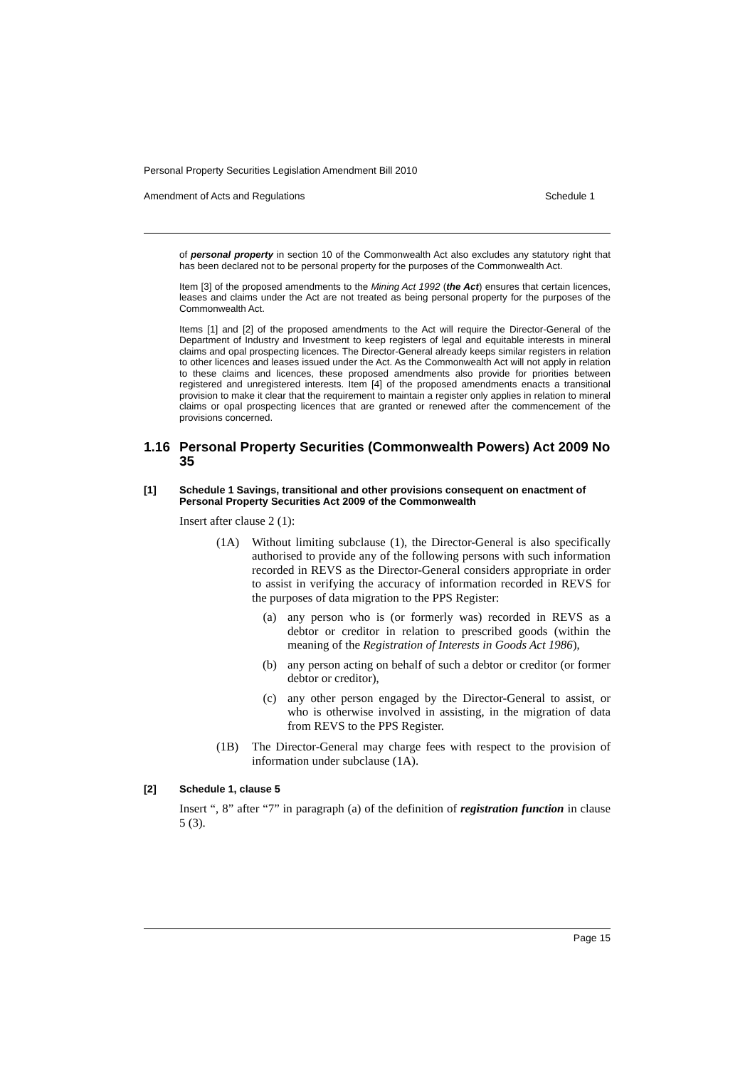Personal Property Securities Legislation Amendment Bill 2010
Amendment of Acts and Regulations Schedule 1
of personal property in section 10 of the Commonwealth Act also excludes any statutory right that has been declared not to be personal property for the purposes of the Commonwealth Act.
Item [3] of the proposed amendments to the Mining Act 1992 (the Act) ensures that certain licences, leases and claims under the Act are not treated as being personal property for the purposes of the Commonwealth Act.
Items [1] and [2] of the proposed amendments to the Act will require the Director-General of the Department of Industry and Investment to keep registers of legal and equitable interests in mineral claims and opal prospecting licences. The Director-General already keeps similar registers in relation to other licences and leases issued under the Act. As the Commonwealth Act will not apply in relation to these claims and licences, these proposed amendments also provide for priorities between registered and unregistered interests. Item [4] of the proposed amendments enacts a transitional provision to make it clear that the requirement to maintain a register only applies in relation to mineral claims or opal prospecting licences that are granted or renewed after the commencement of the provisions concerned.
1.16 Personal Property Securities (Commonwealth Powers) Act 2009 No 35
[1] Schedule 1 Savings, transitional and other provisions consequent on enactment of Personal Property Securities Act 2009 of the Commonwealth
Insert after clause 2 (1):
(1A) Without limiting subclause (1), the Director-General is also specifically authorised to provide any of the following persons with such information recorded in REVS as the Director-General considers appropriate in order to assist in verifying the accuracy of information recorded in REVS for the purposes of data migration to the PPS Register:
(a) any person who is (or formerly was) recorded in REVS as a debtor or creditor in relation to prescribed goods (within the meaning of the Registration of Interests in Goods Act 1986),
(b) any person acting on behalf of such a debtor or creditor (or former debtor or creditor),
(c) any other person engaged by the Director-General to assist, or who is otherwise involved in assisting, in the migration of data from REVS to the PPS Register.
(1B) The Director-General may charge fees with respect to the provision of information under subclause (1A).
[2] Schedule 1, clause 5
Insert “, 8” after “7” in paragraph (a) of the definition of registration function in clause 5 (3).
Page 15